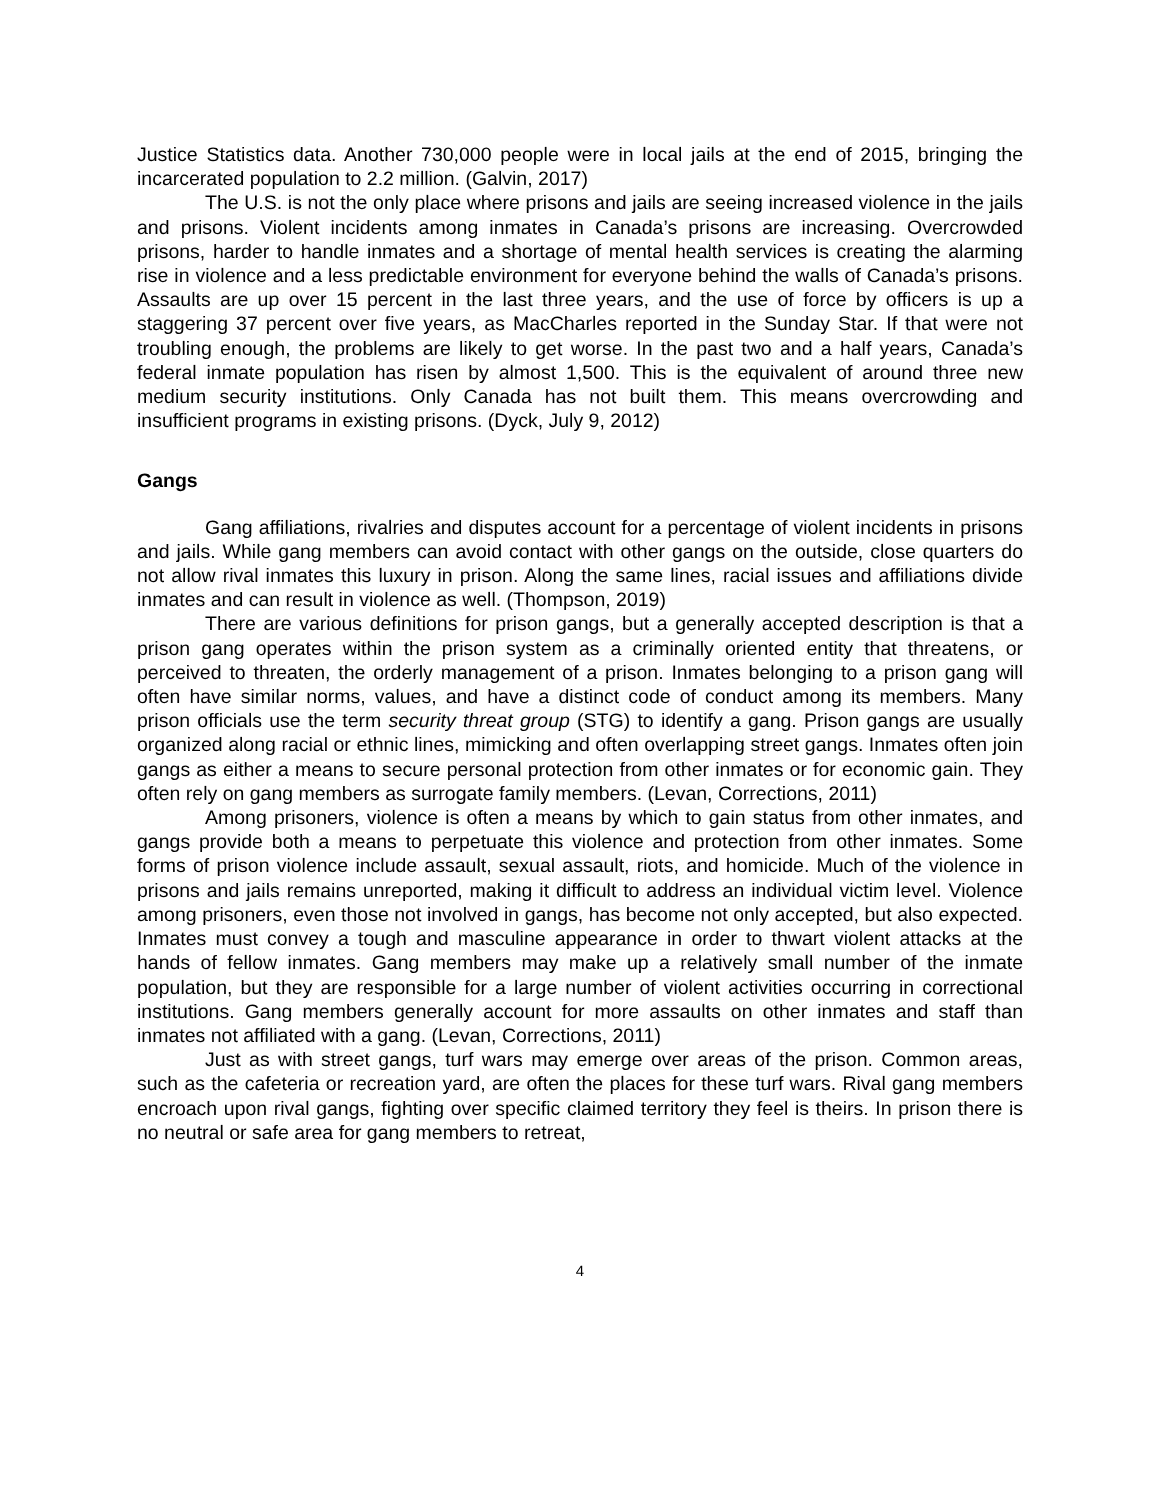Justice Statistics data. Another 730,000 people were in local jails at the end of 2015, bringing the incarcerated population to 2.2 million. (Galvin, 2017)
The U.S. is not the only place where prisons and jails are seeing increased violence in the jails and prisons. Violent incidents among inmates in Canada’s prisons are increasing. Overcrowded prisons, harder to handle inmates and a shortage of mental health services is creating the alarming rise in violence and a less predictable environment for everyone behind the walls of Canada’s prisons. Assaults are up over 15 percent in the last three years, and the use of force by officers is up a staggering 37 percent over five years, as MacCharles reported in the Sunday Star. If that were not troubling enough, the problems are likely to get worse. In the past two and a half years, Canada’s federal inmate population has risen by almost 1,500. This is the equivalent of around three new medium security institutions. Only Canada has not built them. This means overcrowding and insufficient programs in existing prisons. (Dyck, July 9, 2012)
Gangs
Gang affiliations, rivalries and disputes account for a percentage of violent incidents in prisons and jails. While gang members can avoid contact with other gangs on the outside, close quarters do not allow rival inmates this luxury in prison. Along the same lines, racial issues and affiliations divide inmates and can result in violence as well. (Thompson, 2019)
There are various definitions for prison gangs, but a generally accepted description is that a prison gang operates within the prison system as a criminally oriented entity that threatens, or perceived to threaten, the orderly management of a prison. Inmates belonging to a prison gang will often have similar norms, values, and have a distinct code of conduct among its members. Many prison officials use the term security threat group (STG) to identify a gang. Prison gangs are usually organized along racial or ethnic lines, mimicking and often overlapping street gangs. Inmates often join gangs as either a means to secure personal protection from other inmates or for economic gain. They often rely on gang members as surrogate family members. (Levan, Corrections, 2011)
Among prisoners, violence is often a means by which to gain status from other inmates, and gangs provide both a means to perpetuate this violence and protection from other inmates. Some forms of prison violence include assault, sexual assault, riots, and homicide. Much of the violence in prisons and jails remains unreported, making it difficult to address an individual victim level. Violence among prisoners, even those not involved in gangs, has become not only accepted, but also expected. Inmates must convey a tough and masculine appearance in order to thwart violent attacks at the hands of fellow inmates. Gang members may make up a relatively small number of the inmate population, but they are responsible for a large number of violent activities occurring in correctional institutions. Gang members generally account for more assaults on other inmates and staff than inmates not affiliated with a gang. (Levan, Corrections, 2011)
Just as with street gangs, turf wars may emerge over areas of the prison. Common areas, such as the cafeteria or recreation yard, are often the places for these turf wars. Rival gang members encroach upon rival gangs, fighting over specific claimed territory they feel is theirs. In prison there is no neutral or safe area for gang members to retreat,
4